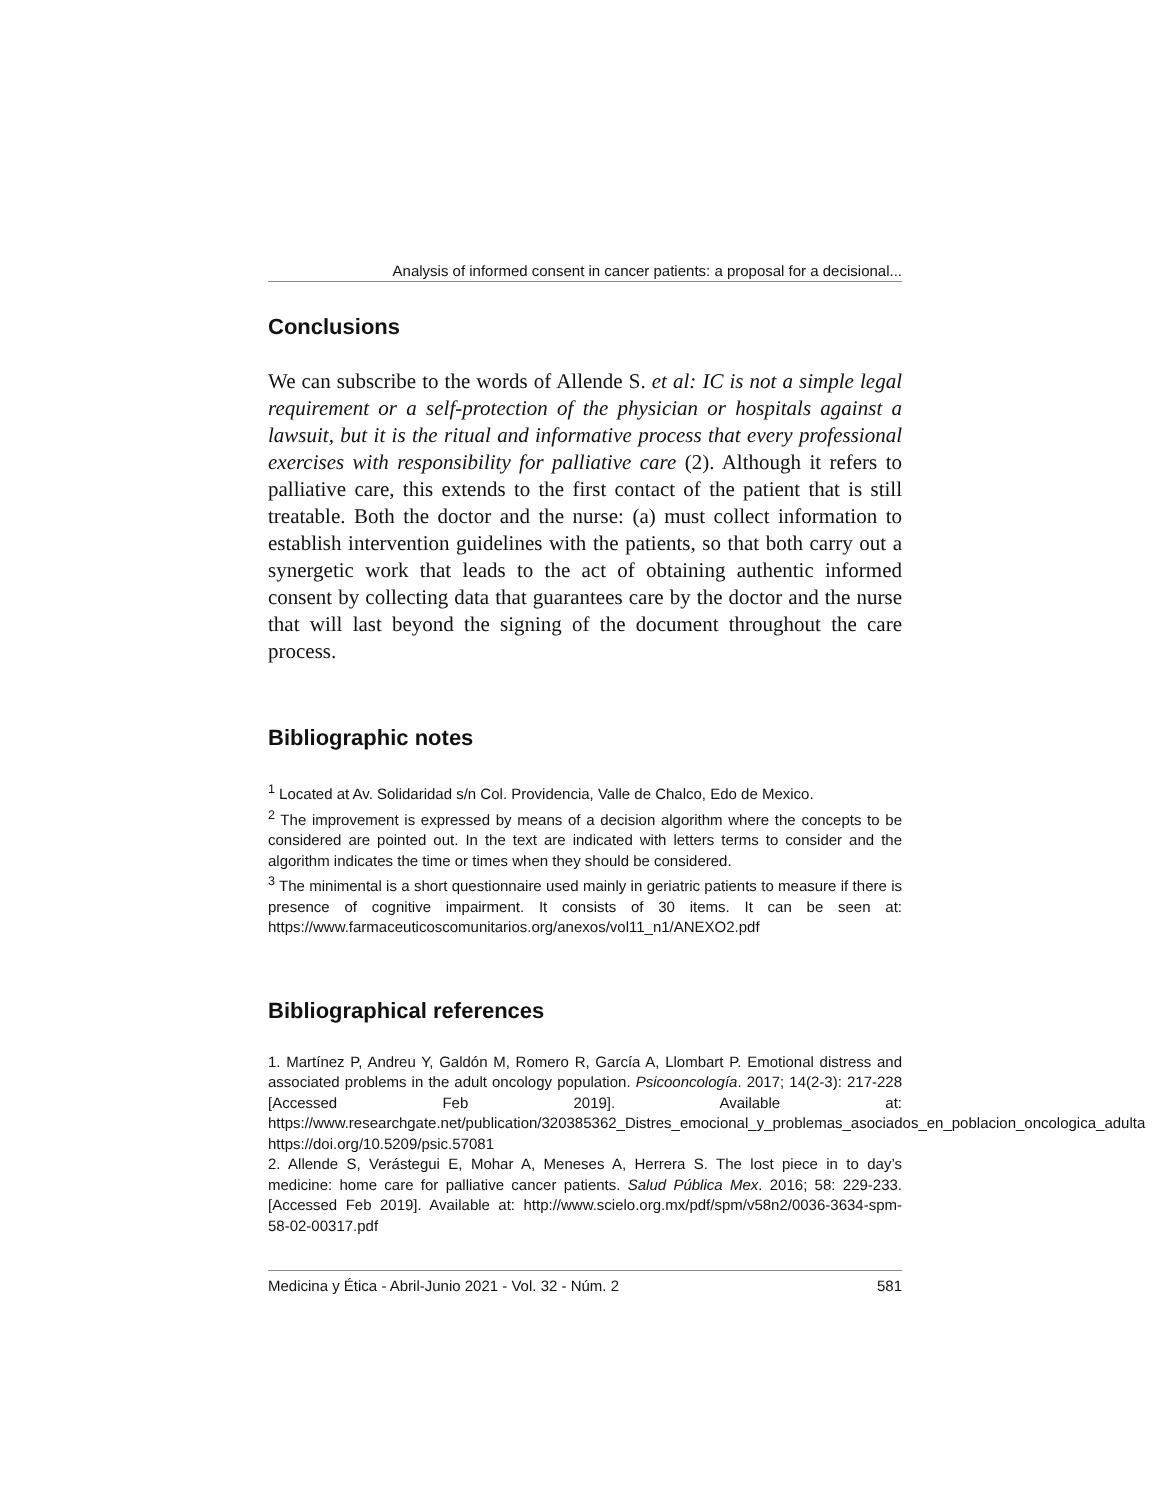Analysis of informed consent in cancer patients: a proposal for a decisional...
Conclusions
We can subscribe to the words of Allende S. et al: IC is not a simple legal requirement or a self-protection of the physician or hospitals against a lawsuit, but it is the ritual and informative process that every professional exercises with responsibility for palliative care (2). Although it refers to palliative care, this extends to the first contact of the patient that is still treatable. Both the doctor and the nurse: (a) must collect information to establish intervention guidelines with the patients, so that both carry out a synergetic work that leads to the act of obtaining authentic informed consent by collecting data that guarantees care by the doctor and the nurse that will last beyond the signing of the document throughout the care process.
Bibliographic notes
<sup>1</sup> Located at Av. Solidaridad s/n Col. Providencia, Valle de Chalco, Edo de Mexico.
<sup>2</sup> The improvement is expressed by means of a decision algorithm where the concepts to be considered are pointed out. In the text are indicated with letters terms to consider and the algorithm indicates the time or times when they should be considered.
<sup>3</sup> The minimental is a short questionnaire used mainly in geriatric patients to measure if there is presence of cognitive impairment. It consists of 30 items. It can be seen at: https://www.farmaceuticoscomunitarios.org/anexos/vol11_n1/ANEXO2.pdf
Bibliographical references
1. Martínez P, Andreu Y, Galdón M, Romero R, García A, Llombart P. Emotional distress and associated problems in the adult oncology population. Psicooncología. 2017; 14(2-3): 217-228 [Accessed Feb 2019]. Available at: https://www.researchgate.net/publication/320385362_Distres_emocional_y_problemas_asociados_en_poblacion_oncologica_adulta https://doi.org/10.5209/psic.57081
2. Allende S, Verástegui E, Mohar A, Meneses A, Herrera S. The lost piece in to day’s medicine: home care for palliative cancer patients. Salud Pública Mex. 2016; 58: 229-233. [Accessed Feb 2019]. Available at: http://www.scielo.org.mx/pdf/spm/v58n2/0036-3634-spm-58-02-00317.pdf
Medicina y Ética - Abril-Junio 2021 - Vol. 32 - Núm. 2 581